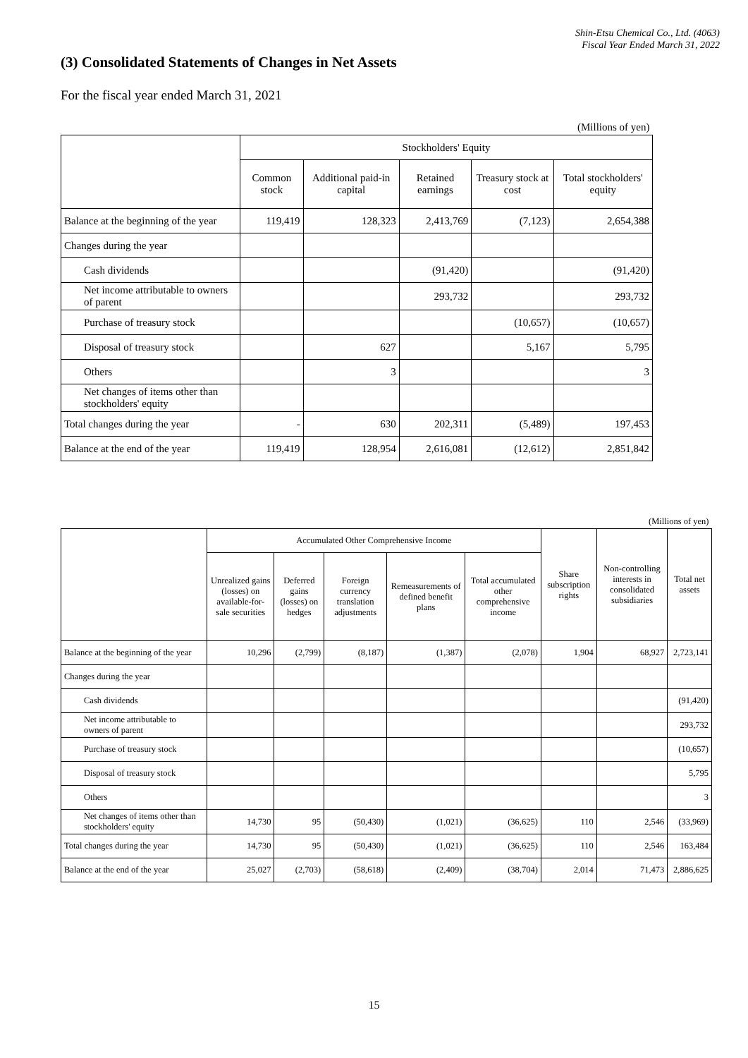Shin-Etsu Chemical Co., Ltd. (4063)
Fiscal Year Ended March 31, 2022
(3) Consolidated Statements of Changes in Net Assets
For the fiscal year ended March 31, 2021
| (Millions of yen) | | | | | |
| | Stockholders' Equity | | | | |
| | Common stock | Additional paid-in capital | Retained earnings | Treasury stock at cost | Total stockholders' equity |
| Balance at the beginning of the year | 119,419 | 128,323 | 2,413,769 | (7,123) | 2,654,388 |
| Changes during the year | | | | | |
| Cash dividends | | | (91,420) | | (91,420) |
| Net income attributable to owners of parent | | | 293,732 | | 293,732 |
| Purchase of treasury stock | | | | (10,657) | (10,657) |
| Disposal of treasury stock | | 627 | | 5,167 | 5,795 |
| Others | | 3 | | | 3 |
| Net changes of items other than stockholders' equity | | | | | |
| Total changes during the year | - | 630 | 202,311 | (5,489) | 197,453 |
| Balance at the end of the year | 119,419 | 128,954 | 2,616,081 | (12,612) | 2,851,842 |
| (Millions of yen) | | | | | | | | |
| | Accumulated Other Comprehensive Income | | | | | Share subscription rights | Non-controlling interests in consolidated subsidiaries | Total net assets |
| | Unrealized gains (losses) on available-for-sale securities | Deferred gains (losses) on hedges | Foreign currency translation adjustments | Remeasurements of defined benefit plans | Total accumulated other comprehensive income | | | |
| Balance at the beginning of the year | 10,296 | (2,799) | (8,187) | (1,387) | (2,078) | 1,904 | 68,927 | 2,723,141 |
| Changes during the year | | | | | | | | |
| Cash dividends | | | | | | | | (91,420) |
| Net income attributable to owners of parent | | | | | | | | 293,732 |
| Purchase of treasury stock | | | | | | | | (10,657) |
| Disposal of treasury stock | | | | | | | | 5,795 |
| Others | | | | | | | | 3 |
| Net changes of items other than stockholders' equity | 14,730 | 95 | (50,430) | (1,021) | (36,625) | 110 | 2,546 | (33,969) |
| Total changes during the year | 14,730 | 95 | (50,430) | (1,021) | (36,625) | 110 | 2,546 | 163,484 |
| Balance at the end of the year | 25,027 | (2,703) | (58,618) | (2,409) | (38,704) | 2,014 | 71,473 | 2,886,625 |
15